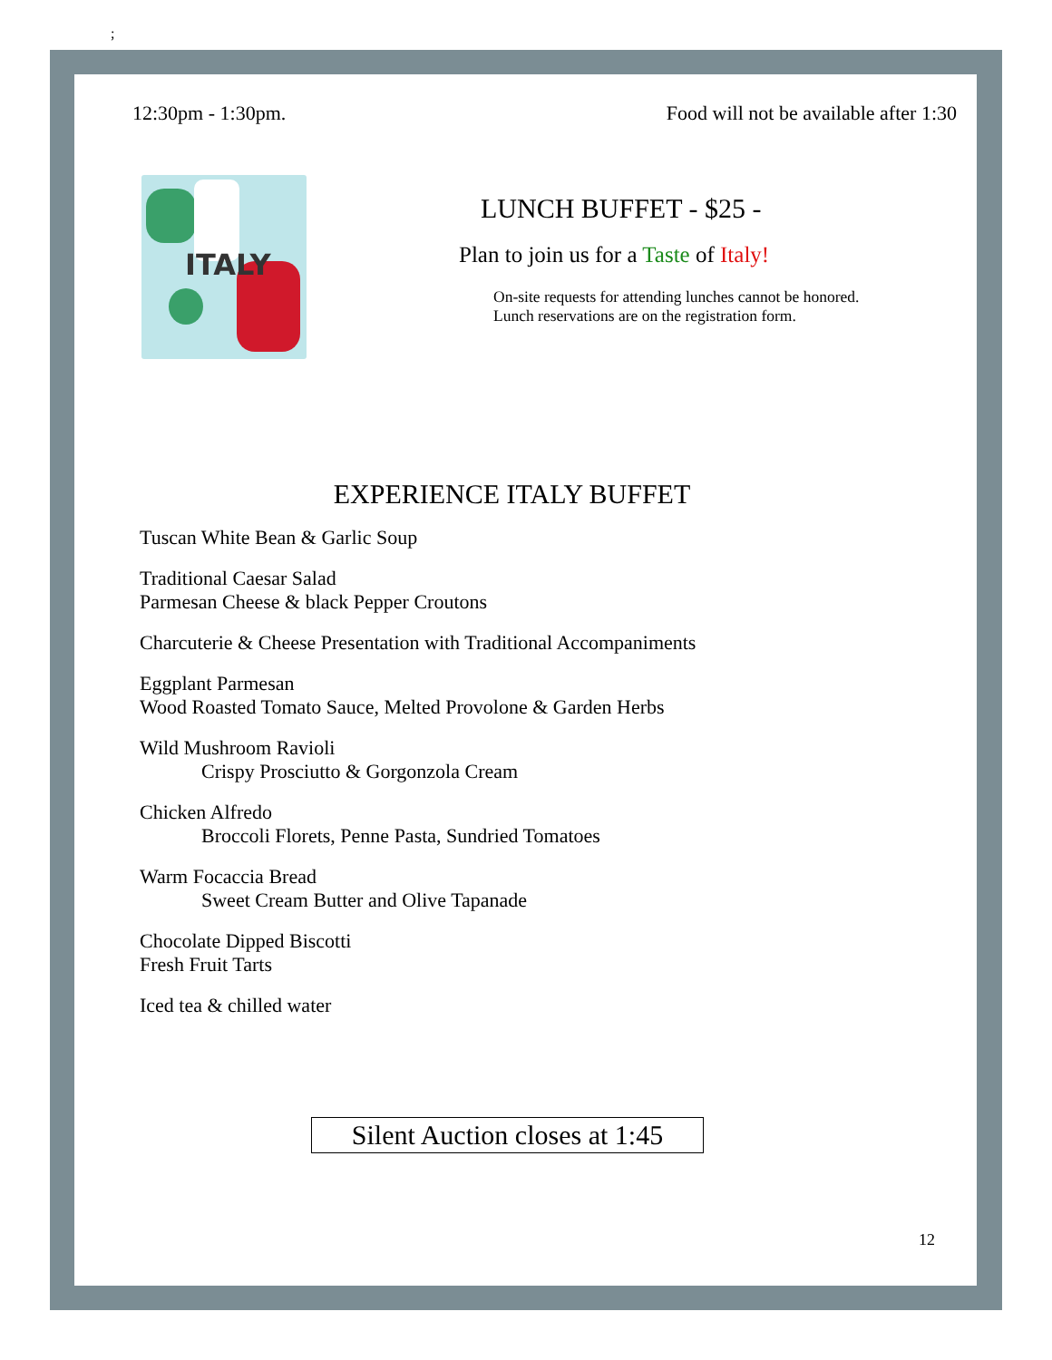;
12:30pm - 1:30pm. Food will not be available after 1:30
ITALY
LUNCH BUFFET - $25 -
Plan to join us for a Taste of Italy!
On-site requests for attending lunches cannot be honored.
Lunch reservations are on the registration form.
EXPERIENCE ITALY BUFFET
Tuscan White Bean & Garlic Soup
Traditional Caesar Salad
Parmesan Cheese & black Pepper Croutons
Charcuterie & Cheese Presentation with Traditional Accompaniments
Eggplant Parmesan
Wood Roasted Tomato Sauce, Melted Provolone & Garden Herbs
Wild Mushroom Ravioli
Crispy Prosciutto & Gorgonzola Cream
Chicken Alfredo
Broccoli Florets, Penne Pasta, Sundried Tomatoes
Warm Focaccia Bread
Sweet Cream Butter and Olive Tapanade
Chocolate Dipped Biscotti
Fresh Fruit Tarts
Iced tea & chilled water
Silent Auction closes at 1:45
12